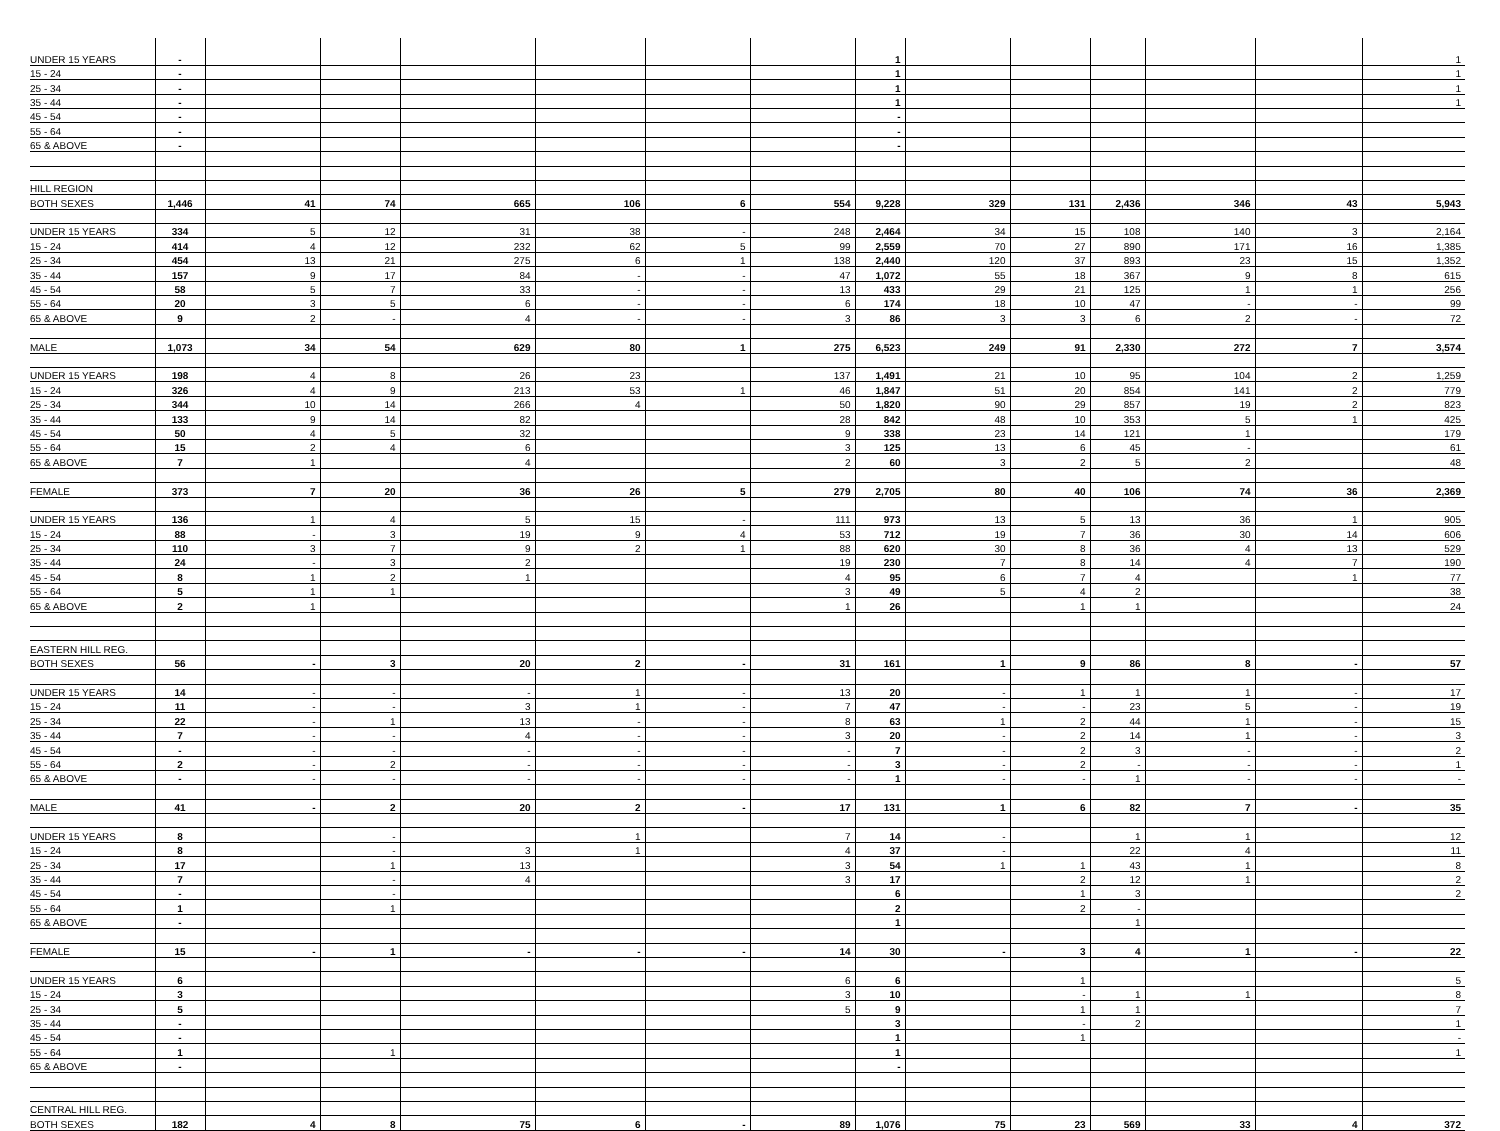| UNDER 15 YEARS | - | | | | | | | 1 | | | | | | 1 |
| 15 - 24 | - | | | | | | | 1 | | | | | | 1 |
| 25 - 34 | - | | | | | | | 1 | | | | | | 1 |
| 35 - 44 | - | | | | | | | 1 | | | | | | 1 |
| 45 - 54 | - | | | | | | | - | | | | | | |
| 55 - 64 | - | | | | | | | - | | | | | | |
| 65 & ABOVE | - | | | | | | | - | | | | | | |
| HILL REGION | | | | | | | | | | | | | | |
| BOTH SEXES | 1,446 | 41 | 74 | 665 | 106 | 6 | 554 | 9,228 | 329 | 131 | 2,436 | 346 | 43 | 5,943 |
| UNDER 15 YEARS | 334 | 5 | 12 | 31 | 38 | - | 248 | 2,464 | 34 | 15 | 108 | 140 | 3 | 2,164 |
| 15 - 24 | 414 | 4 | 12 | 232 | 62 | 5 | 99 | 2,559 | 70 | 27 | 890 | 171 | 16 | 1,385 |
| 25 - 34 | 454 | 13 | 21 | 275 | 6 | 1 | 138 | 2,440 | 120 | 37 | 893 | 23 | 15 | 1,352 |
| 35 - 44 | 157 | 9 | 17 | 84 | - | - | 47 | 1,072 | 55 | 18 | 367 | 9 | 8 | 615 |
| 45 - 54 | 58 | 5 | 7 | 33 | - | - | 13 | 433 | 29 | 21 | 125 | 1 | 1 | 256 |
| 55 - 64 | 20 | 3 | 5 | 6 | - | - | 6 | 174 | 18 | 10 | 47 | - | - | 99 |
| 65 & ABOVE | 9 | 2 | - | 4 | - | - | 3 | 86 | 3 | 3 | 6 | 2 | - | 72 |
| MALE | 1,073 | 34 | 54 | 629 | 80 | 1 | 275 | 6,523 | 249 | 91 | 2,330 | 272 | 7 | 3,574 |
| UNDER 15 YEARS | 198 | 4 | 8 | 26 | 23 | | 137 | 1,491 | 21 | 10 | 95 | 104 | 2 | 1,259 |
| 15 - 24 | 326 | 4 | 9 | 213 | 53 | 1 | 46 | 1,847 | 51 | 20 | 854 | 141 | 2 | 779 |
| 25 - 34 | 344 | 10 | 14 | 266 | 4 | | 50 | 1,820 | 90 | 29 | 857 | 19 | 2 | 823 |
| 35 - 44 | 133 | 9 | 14 | 82 | | | 28 | 842 | 48 | 10 | 353 | 5 | 1 | 425 |
| 45 - 54 | 50 | 4 | 5 | 32 | | | 9 | 338 | 23 | 14 | 121 | 1 | | 179 |
| 55 - 64 | 15 | 2 | 4 | 6 | | | 3 | 125 | 13 | 6 | 45 | - | | 61 |
| 65 & ABOVE | 7 | 1 | | 4 | | | 2 | 60 | 3 | 2 | 5 | 2 | | 48 |
| FEMALE | 373 | 7 | 20 | 36 | 26 | 5 | 279 | 2,705 | 80 | 40 | 106 | 74 | 36 | 2,369 |
| UNDER 15 YEARS | 136 | 1 | 4 | 5 | 15 | - | 111 | 973 | 13 | 5 | 13 | 36 | 1 | 905 |
| 15 - 24 | 88 | - | 3 | 19 | 9 | 4 | 53 | 712 | 19 | 7 | 36 | 30 | 14 | 606 |
| 25 - 34 | 110 | 3 | 7 | 9 | 2 | 1 | 88 | 620 | 30 | 8 | 36 | 4 | 13 | 529 |
| 35 - 44 | 24 | - | 3 | 2 | | | 19 | 230 | 7 | 8 | 14 | 4 | 7 | 190 |
| 45 - 54 | 8 | 1 | 2 | 1 | | | 4 | 95 | 6 | 7 | 4 | | 1 | 77 |
| 55 - 64 | 5 | 1 | 1 | | | | 3 | 49 | 5 | 4 | 2 | | | 38 |
| 65 & ABOVE | 2 | 1 | | | | | 1 | 26 | | 1 | 1 | | | 24 |
| EASTERN HILL REG. | | | | | | | | | | | | | | |
| BOTH SEXES | 56 | - | 3 | 20 | 2 | - | 31 | 161 | 1 | 9 | 86 | 8 | - | 57 |
| UNDER 15 YEARS | 14 | - | - | - | 1 | - | 13 | 20 | - | 1 | 1 | 1 | - | 17 |
| 15 - 24 | 11 | - | - | 3 | 1 | - | 7 | 47 | - | - | 23 | 5 | - | 19 |
| 25 - 34 | 22 | - | 1 | 13 | - | - | 8 | 63 | 1 | 2 | 44 | 1 | - | 15 |
| 35 - 44 | 7 | - | - | 4 | - | - | 3 | 20 | - | 2 | 14 | 1 | - | 3 |
| 45 - 54 | - | - | - | - | - | - | - | 7 | - | 2 | 3 | - | - | 2 |
| 55 - 64 | 2 | - | 2 | - | - | - | - | 3 | - | 2 | - | - | - | 1 |
| 65 & ABOVE | - | - | - | - | - | - | - | 1 | - | - | 1 | - | - | - |
| MALE | 41 | - | 2 | 20 | 2 | - | 17 | 131 | 1 | 6 | 82 | 7 | - | 35 |
| UNDER 15 YEARS | 8 | | - | | 1 | | 7 | 14 | - | | 1 | 1 | | 12 |
| 15 - 24 | 8 | | - | 3 | 1 | | 4 | 37 | - | | 22 | 4 | | 11 |
| 25 - 34 | 17 | | 1 | 13 | | | 3 | 54 | 1 | 1 | 43 | 1 | | 8 |
| 35 - 44 | 7 | | - | 4 | | | 3 | 17 | | 2 | 12 | 1 | | 2 |
| 45 - 54 | - | | - | | | | | 6 | | 1 | 3 | | | 2 |
| 55 - 64 | 1 | | 1 | | | | | 2 | | 2 | - | | | |
| 65 & ABOVE | - | | | | | | | 1 | | | 1 | | | |
| FEMALE | 15 | - | 1 | - | - | - | 14 | 30 | - | 3 | 4 | 1 | - | 22 |
| UNDER 15 YEARS | 6 | | | | | | 6 | 6 | | 1 | | | | 5 |
| 15 - 24 | 3 | | | | | | 3 | 10 | | - | 1 | 1 | | 8 |
| 25 - 34 | 5 | | | | | | 5 | 9 | | 1 | 1 | | | 7 |
| 35 - 44 | - | | | | | | | 3 | | - | 2 | | | 1 |
| 45 - 54 | - | | | | | | | 1 | | 1 | | | | - |
| 55 - 64 | 1 | | 1 | | | | | 1 | | | | | | 1 |
| 65 & ABOVE | - | | | | | | | - | | | | | | |
| CENTRAL HILL REG. | | | | | | | | | | | | | | |
| BOTH SEXES | 182 | 4 | 8 | 75 | 6 | - | 89 | 1,076 | 75 | 23 | 569 | 33 | 4 | 372 |